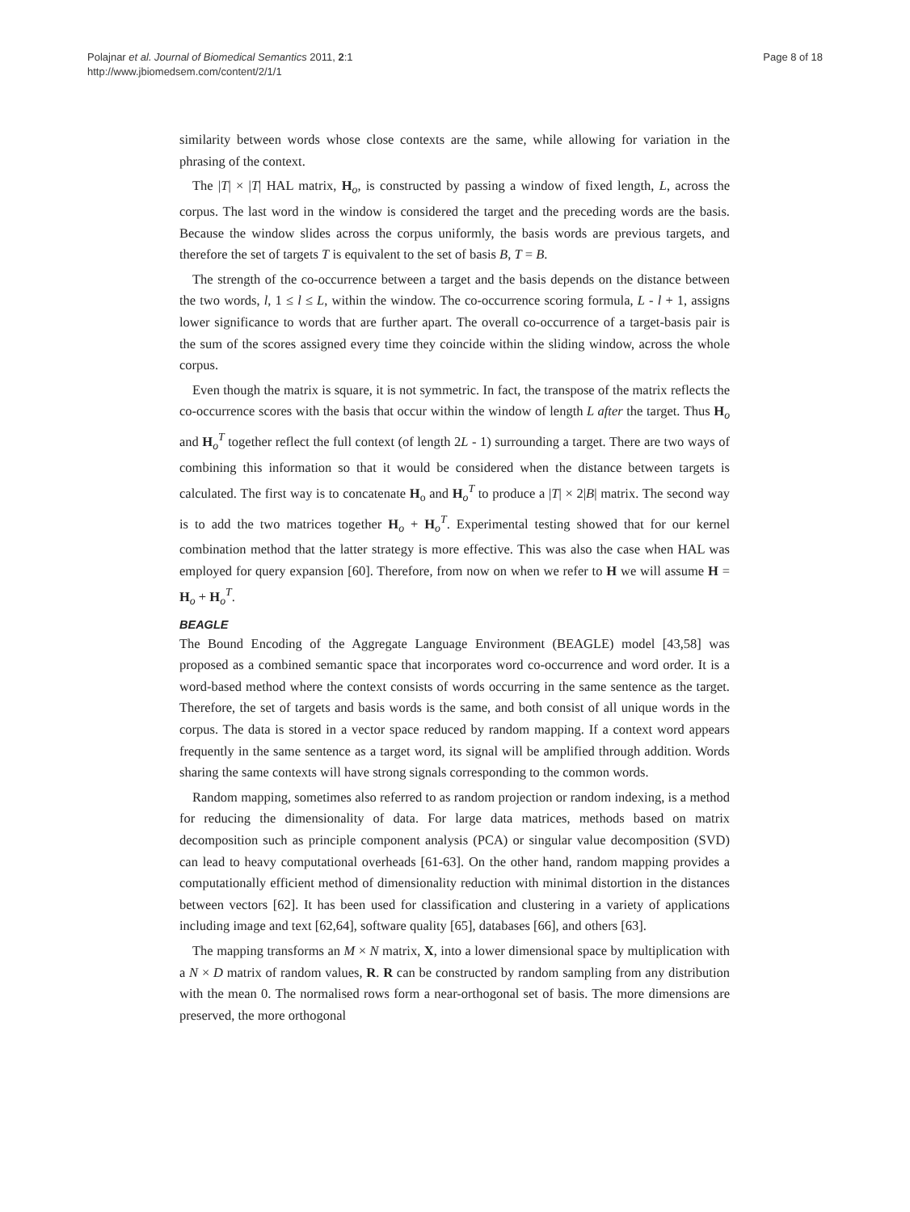Polajnar et al. Journal of Biomedical Semantics 2011, 2:1
http://www.jbiomedsem.com/content/2/1/1
Page 8 of 18
similarity between words whose close contexts are the same, while allowing for variation in the phrasing of the context.
The |T| × |T| HAL matrix, H<sub>o</sub>, is constructed by passing a window of fixed length, L, across the corpus. The last word in the window is considered the target and the preceding words are the basis. Because the window slides across the corpus uniformly, the basis words are previous targets, and therefore the set of targets T is equivalent to the set of basis B, T = B.
The strength of the co-occurrence between a target and the basis depends on the distance between the two words, l, 1 ≤ l ≤ L, within the window. The co-occurrence scoring formula, L - l + 1, assigns lower significance to words that are further apart. The overall co-occurrence of a target-basis pair is the sum of the scores assigned every time they coincide within the sliding window, across the whole corpus.
Even though the matrix is square, it is not symmetric. In fact, the transpose of the matrix reflects the co-occurrence scores with the basis that occur within the window of length L after the target. Thus H<sub>o</sub> and H<sub>o</sub><sup>T</sup> together reflect the full context (of length 2L - 1) surrounding a target. There are two ways of combining this information so that it would be considered when the distance between targets is calculated. The first way is to concatenate H<sub>o</sub> and H<sub>o</sub><sup>T</sup> to produce a |T| × 2|B| matrix. The second way is to add the two matrices together H<sub>o</sub> + H<sub>o</sub><sup>T</sup>. Experimental testing showed that for our kernel combination method that the latter strategy is more effective. This was also the case when HAL was employed for query expansion [60]. Therefore, from now on when we refer to H we will assume H = H<sub>o</sub> + H<sub>o</sub><sup>T</sup>.
BEAGLE
The Bound Encoding of the Aggregate Language Environment (BEAGLE) model [43,58] was proposed as a combined semantic space that incorporates word co-occurrence and word order. It is a word-based method where the context consists of words occurring in the same sentence as the target. Therefore, the set of targets and basis words is the same, and both consist of all unique words in the corpus. The data is stored in a vector space reduced by random mapping. If a context word appears frequently in the same sentence as a target word, its signal will be amplified through addition. Words sharing the same contexts will have strong signals corresponding to the common words.
Random mapping, sometimes also referred to as random projection or random indexing, is a method for reducing the dimensionality of data. For large data matrices, methods based on matrix decomposition such as principle component analysis (PCA) or singular value decomposition (SVD) can lead to heavy computational overheads [61-63]. On the other hand, random mapping provides a computationally efficient method of dimensionality reduction with minimal distortion in the distances between vectors [62]. It has been used for classification and clustering in a variety of applications including image and text [62,64], software quality [65], databases [66], and others [63].
The mapping transforms an M × N matrix, X, into a lower dimensional space by multiplication with a N × D matrix of random values, R. R can be constructed by random sampling from any distribution with the mean 0. The normalised rows form a near-orthogonal set of basis. The more dimensions are preserved, the more orthogonal